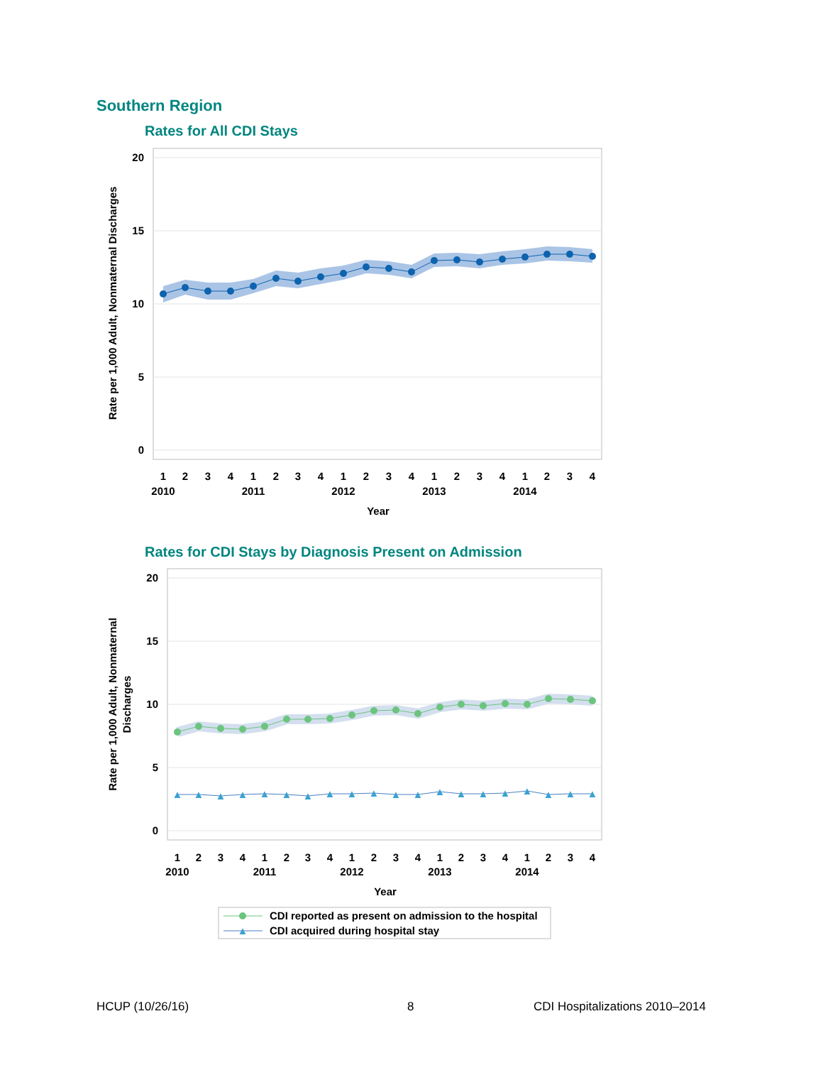Southern Region
Rates for All CDI Stays
20
15
10
5
0
1
2
3
4
1
2
3
4
1
2
3
4
1
2
3
4
1
2
3
4
2010
2011
2012
2013
2014
Year
Rate per 1,000 Adult, Nonmaternal Discharges
Rates for CDI Stays by Diagnosis Present on Admission
▲
▲
▲
▲
▲
▲
▲
▲
▲
▲
▲
▲
▲
▲
▲
▲
▲
▲
▲
▲
20
15
10
5
0
1
2
3
4
1
2
3
4
1
2
3
4
1
2
3
4
1
2
3
4
2010
2011
2012
2013
2014
Year
Rate per 1,000 Adult, Nonmaternal
Discharges
▲
CDI reported as present on admission to the hospital
CDI acquired during hospital stay
HCUP (10/26/16) 8 CDI Hospitalizations 2010–2014